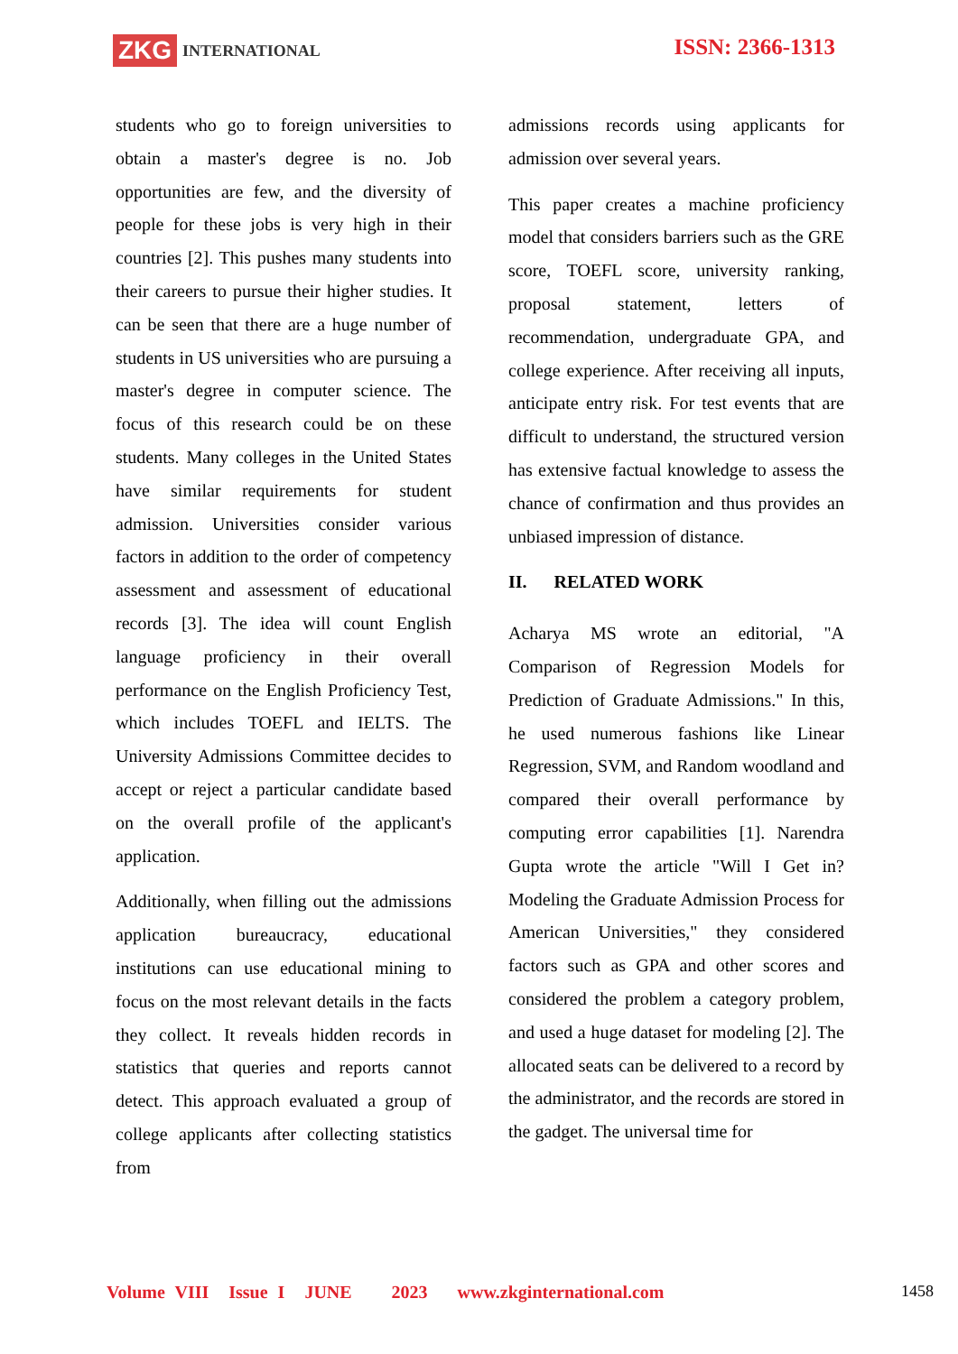ZKG INTERNATIONAL
ISSN: 2366-1313
students who go to foreign universities to obtain a master's degree is no. Job opportunities are few, and the diversity of people for these jobs is very high in their countries [2]. This pushes many students into their careers to pursue their higher studies. It can be seen that there are a huge number of students in US universities who are pursuing a master's degree in computer science. The focus of this research could be on these students. Many colleges in the United States have similar requirements for student admission. Universities consider various factors in addition to the order of competency assessment and assessment of educational records [3]. The idea will count English language proficiency in their overall performance on the English Proficiency Test, which includes TOEFL and IELTS. The University Admissions Committee decides to accept or reject a particular candidate based on the overall profile of the applicant's application.
Additionally, when filling out the admissions application bureaucracy, educational institutions can use educational mining to focus on the most relevant details in the facts they collect. It reveals hidden records in statistics that queries and reports cannot detect. This approach evaluated a group of college applicants after collecting statistics from
admissions records using applicants for admission over several years.
This paper creates a machine proficiency model that considers barriers such as the GRE score, TOEFL score, university ranking, proposal statement, letters of recommendation, undergraduate GPA, and college experience. After receiving all inputs, anticipate entry risk. For test events that are difficult to understand, the structured version has extensive factual knowledge to assess the chance of confirmation and thus provides an unbiased impression of distance.
II. RELATED WORK
Acharya MS wrote an editorial, "A Comparison of Regression Models for Prediction of Graduate Admissions." In this, he used numerous fashions like Linear Regression, SVM, and Random woodland and compared their overall performance by computing error capabilities [1]. Narendra Gupta wrote the article "Will I Get in? Modeling the Graduate Admission Process for American Universities," they considered factors such as GPA and other scores and considered the problem a category problem, and used a huge dataset for modeling [2]. The allocated seats can be delivered to a record by the administrator, and the records are stored in the gadget. The universal time for
Volume VIII Issue I JUNE 2023 www.zkginternational.com
1458